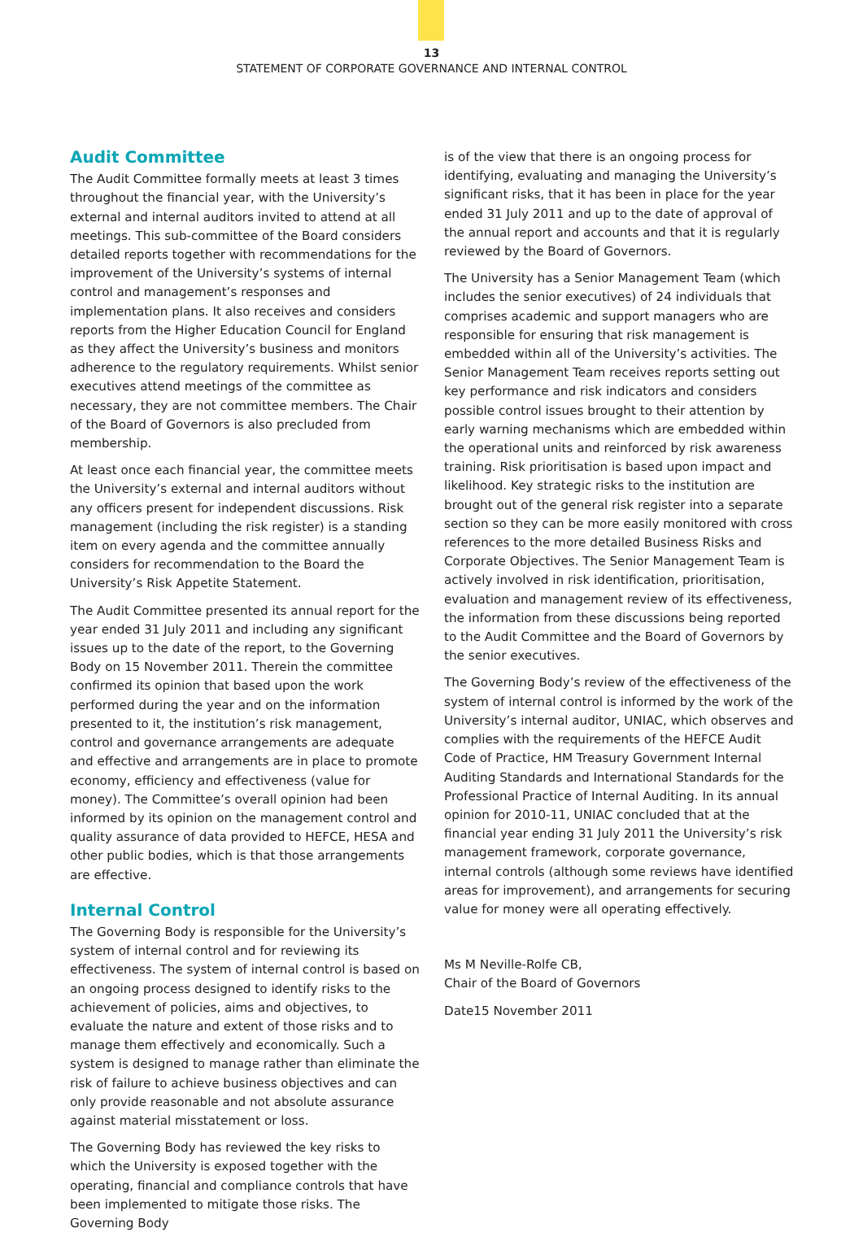13
STATEMENT OF CORPORATE GOVERNANCE AND INTERNAL CONTROL
Audit Committee
The Audit Committee formally meets at least 3 times throughout the financial year, with the University’s external and internal auditors invited to attend at all meetings. This sub-committee of the Board considers detailed reports together with recommendations for the improvement of the University’s systems of internal control and management’s responses and implementation plans. It also receives and considers reports from the Higher Education Council for England as they affect the University’s business and monitors adherence to the regulatory requirements. Whilst senior executives attend meetings of the committee as necessary, they are not committee members. The Chair of the Board of Governors is also precluded from membership.
At least once each financial year, the committee meets the University’s external and internal auditors without any officers present for independent discussions. Risk management (including the risk register) is a standing item on every agenda and the committee annually considers for recommendation to the Board the University’s Risk Appetite Statement.
The Audit Committee presented its annual report for the year ended 31 July 2011 and including any significant issues up to the date of the report, to the Governing Body on 15 November 2011. Therein the committee confirmed its opinion that based upon the work performed during the year and on the information presented to it, the institution’s risk management, control and governance arrangements are adequate and effective and arrangements are in place to promote economy, efficiency and effectiveness (value for money). The Committee’s overall opinion had been informed by its opinion on the management control and quality assurance of data provided to HEFCE, HESA and other public bodies, which is that those arrangements are effective.
Internal Control
The Governing Body is responsible for the University’s system of internal control and for reviewing its effectiveness. The system of internal control is based on an ongoing process designed to identify risks to the achievement of policies, aims and objectives, to evaluate the nature and extent of those risks and to manage them effectively and economically. Such a system is designed to manage rather than eliminate the risk of failure to achieve business objectives and can only provide reasonable and not absolute assurance against material misstatement or loss.
The Governing Body has reviewed the key risks to which the University is exposed together with the operating, financial and compliance controls that have been implemented to mitigate those risks. The Governing Body
is of the view that there is an ongoing process for identifying, evaluating and managing the University’s significant risks, that it has been in place for the year ended 31 July 2011 and up to the date of approval of the annual report and accounts and that it is regularly reviewed by the Board of Governors.
The University has a Senior Management Team (which includes the senior executives) of 24 individuals that comprises academic and support managers who are responsible for ensuring that risk management is embedded within all of the University’s activities. The Senior Management Team receives reports setting out key performance and risk indicators and considers possible control issues brought to their attention by early warning mechanisms which are embedded within the operational units and reinforced by risk awareness training. Risk prioritisation is based upon impact and likelihood. Key strategic risks to the institution are brought out of the general risk register into a separate section so they can be more easily monitored with cross references to the more detailed Business Risks and Corporate Objectives. The Senior Management Team is actively involved in risk identification, prioritisation, evaluation and management review of its effectiveness, the information from these discussions being reported to the Audit Committee and the Board of Governors by the senior executives.
The Governing Body’s review of the effectiveness of the system of internal control is informed by the work of the University’s internal auditor, UNIAC, which observes and complies with the requirements of the HEFCE Audit Code of Practice, HM Treasury Government Internal Auditing Standards and International Standards for the Professional Practice of Internal Auditing. In its annual opinion for 2010-11, UNIAC concluded that at the financial year ending 31 July 2011 the University’s risk management framework, corporate governance, internal controls (although some reviews have identified areas for improvement), and arrangements for securing value for money were all operating effectively.
Ms M Neville-Rolfe CB,
Chair of the Board of Governors
Date15 November 2011